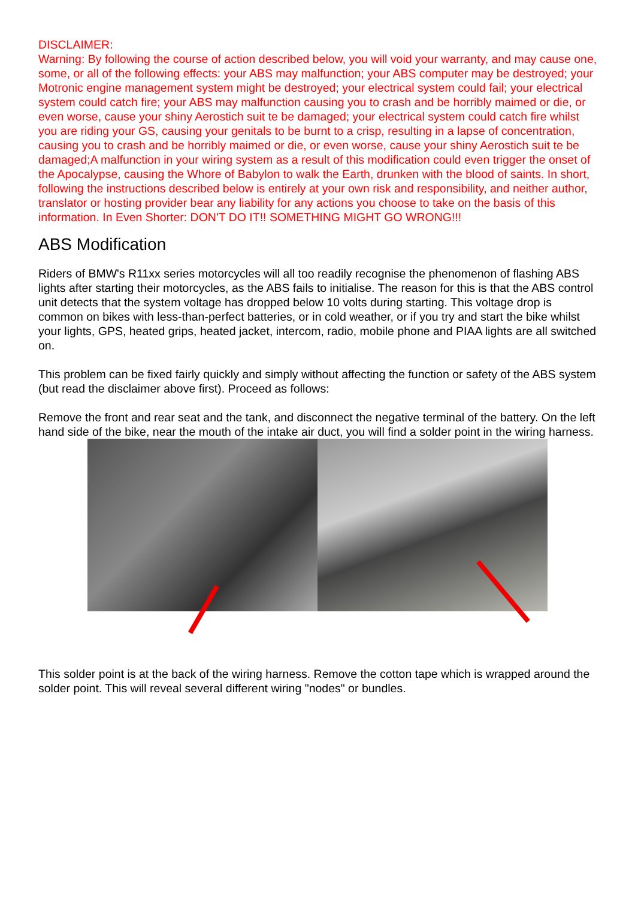DISCLAIMER:
Warning: By following the course of action described below, you will void your warranty, and may cause one, some, or all of the following effects: your ABS may malfunction; your ABS computer may be destroyed; your Motronic engine management system might be destroyed; your electrical system could fail; your electrical system could catch fire; your ABS may malfunction causing you to crash and be horribly maimed or die, or even worse, cause your shiny Aerostich suit te be damaged; your electrical system could catch fire whilst you are riding your GS, causing your genitals to be burnt to a crisp, resulting in a lapse of concentration, causing you to crash and be horribly maimed or die, or even worse, cause your shiny Aerostich suit te be damaged;A malfunction in your wiring system as a result of this modification could even trigger the onset of the Apocalypse, causing the Whore of Babylon to walk the Earth, drunken with the blood of saints. In short, following the instructions described below is entirely at your own risk and responsibility, and neither author, translator or hosting provider bear any liability for any actions you choose to take on the basis of this information. In Even Shorter: DON'T DO IT!! SOMETHING MIGHT GO WRONG!!!
ABS Modification
Riders of BMW's R11xx series motorcycles will all too readily recognise the phenomenon of flashing ABS lights after starting their motorcycles, as the ABS fails to initialise. The reason for this is that the ABS control unit detects that the system voltage has dropped below 10 volts during starting. This voltage drop is common on bikes with less-than-perfect batteries, or in cold weather, or if you try and start the bike whilst your lights, GPS, heated grips, heated jacket, intercom, radio, mobile phone and PIAA lights are all switched on.
This problem can be fixed fairly quickly and simply without affecting the function or safety of the ABS system (but read the disclaimer above first). Proceed as follows:
Remove the front and rear seat and the tank, and disconnect the negative terminal of the battery. On the left hand side of the bike, near the mouth of the intake air duct, you will find a solder point in the wiring harness.
This solder point is at the back of the wiring harness. Remove the cotton tape which is wrapped around the solder point. This will reveal several different wiring "nodes" or bundles.